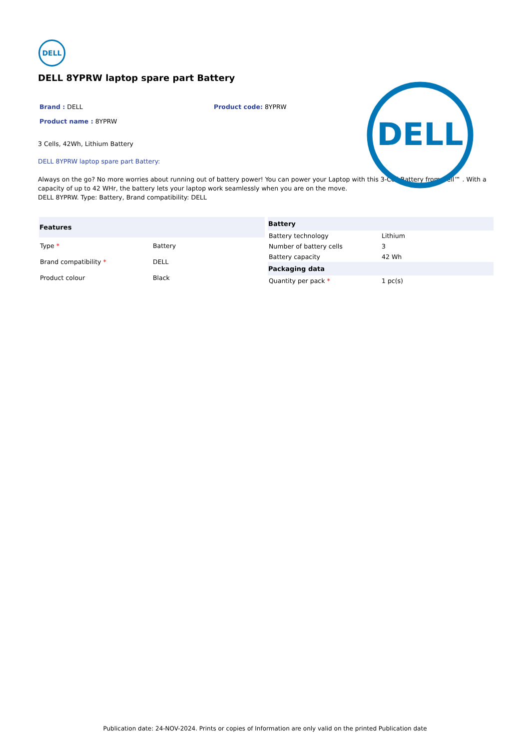DELL
DELL 8YPRW laptop spare part Battery
Brand : DELL Product code: 8YPRW
Product name : 8YPRW
3 Cells, 42Wh, Lithium Battery
DELL 8YPRW laptop spare part Battery:
Always on the go? No more worries about running out of battery power! You can power your Laptop with this 3-Cell Battery from Dell™ . With a capacity of up to 42 WHr, the battery lets your laptop work seamlessly when you are on the move.
DELL 8YPRW. Type: Battery, Brand compatibility: DELL
| Features | |
| --- | --- |
| Type * | Battery |
| Brand compatibility * | DELL |
| Product colour | Black |
| Battery | |
| --- | --- |
| Battery technology | Lithium |
| Number of battery cells | 3 |
| Battery capacity | 42 Wh |
| Packaging data | |
| Quantity per pack * | 1 pc(s) |
DELL
Publication date: 24-NOV-2024. Prints or copies of Information are only valid on the printed Publication date